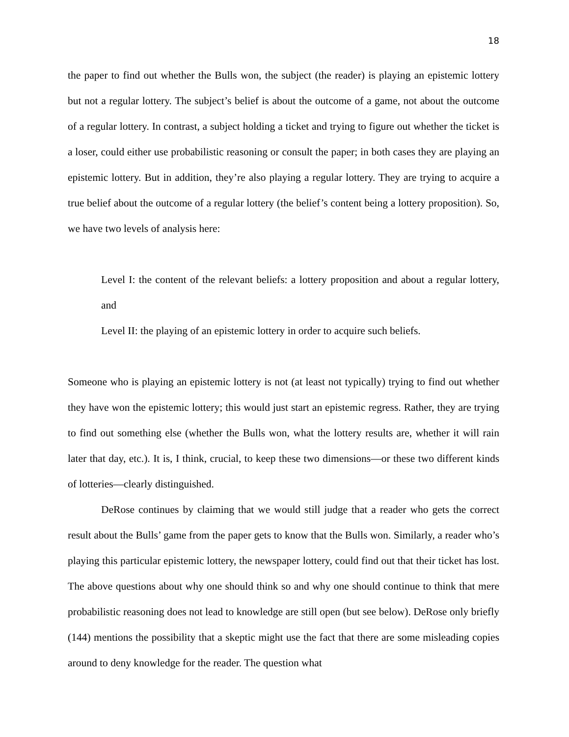18
the paper to find out whether the Bulls won, the subject (the reader) is playing an epistemic lottery but not a regular lottery. The subject’s belief is about the outcome of a game, not about the outcome of a regular lottery. In contrast, a subject holding a ticket and trying to figure out whether the ticket is a loser, could either use probabilistic reasoning or consult the paper; in both cases they are playing an epistemic lottery. But in addition, they’re also playing a regular lottery. They are trying to acquire a true belief about the outcome of a regular lottery (the belief’s content being a lottery proposition). So, we have two levels of analysis here:
Level I: the content of the relevant beliefs: a lottery proposition and about a regular lottery, and
Level II: the playing of an epistemic lottery in order to acquire such beliefs.
Someone who is playing an epistemic lottery is not (at least not typically) trying to find out whether they have won the epistemic lottery; this would just start an epistemic regress. Rather, they are trying to find out something else (whether the Bulls won, what the lottery results are, whether it will rain later that day, etc.). It is, I think, crucial, to keep these two dimensions—or these two different kinds of lotteries—clearly distinguished.
DeRose continues by claiming that we would still judge that a reader who gets the correct result about the Bulls’ game from the paper gets to know that the Bulls won. Similarly, a reader who’s playing this particular epistemic lottery, the newspaper lottery, could find out that their ticket has lost. The above questions about why one should think so and why one should continue to think that mere probabilistic reasoning does not lead to knowledge are still open (but see below). DeRose only briefly (144) mentions the possibility that a skeptic might use the fact that there are some misleading copies around to deny knowledge for the reader. The question what